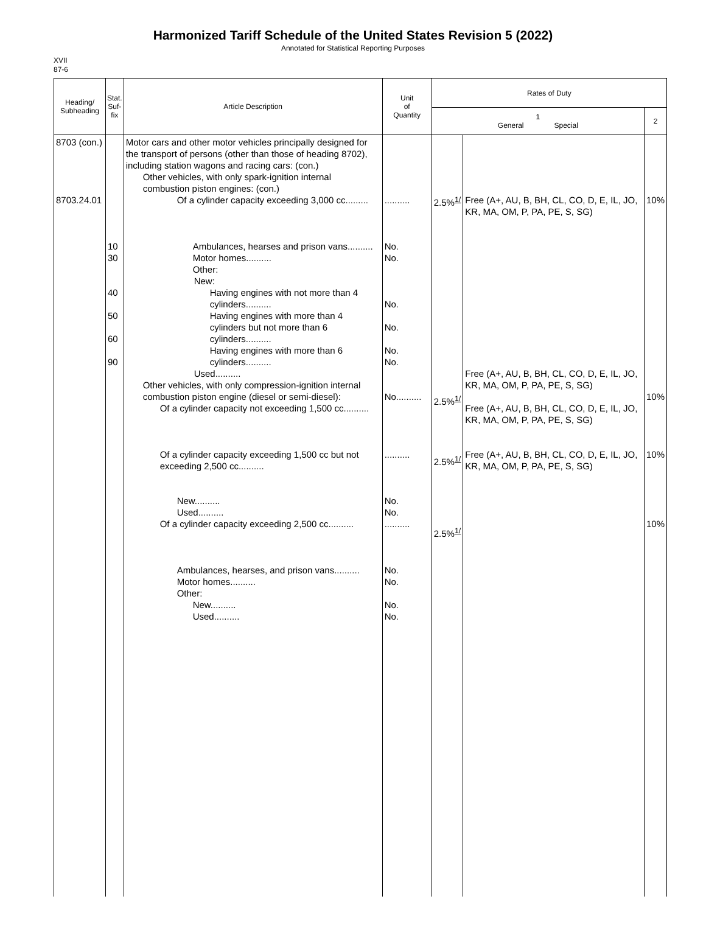Harmonized Tariff Schedule of the United States Revision 5 (2022)
Annotated for Statistical Reporting Purposes
XVII
87-6
| Heading/ Subheading | Stat. Suf- fix | Article Description | Unit of Quantity | Rates of Duty | | |
| --- | --- | --- | --- | --- | --- | --- |
| | | | | 1 General Special | | 2 |
| 8703 (con.) 8703.24.01 | 10 30 40 50 60 90 | Motor cars and other motor vehicles principally designed for the transport of persons (other than those of heading 8702), including station wagons and racing cars: (con.) Other vehicles, with only spark-ignition internal combustion piston engines: (con.) Of a cylinder capacity exceeding 3,000 cc......... Ambulances, hearses and prison vans.......... Motor homes.......... Other: New: Having engines with not more than 4 cylinders.......... Having engines with more than 4 cylinders but not more than 6 cylinders.......... Having engines with more than 6 cylinders.......... Used.......... Other vehicles, with only compression-ignition internal combustion piston engine (diesel or semi-diesel): Of a cylinder capacity not exceeding 1,500 cc.......... Of a cylinder capacity exceeding 1,500 cc but not exceeding 2,500 cc.......... New.......... Used.......... Of a cylinder capacity exceeding 2,500 cc.......... Ambulances, hearses, and prison vans.......... Motor homes.......... Other: New.......... Used.......... | .......... No. No. No. No. No. No. No.......... .......... No. No. .......... No. No. No. No. | 2.5%<sup>1/</sup> 2.5%<sup>1/</sup> 2.5%<sup>1/</sup> 2.5%<sup>1/</sup> | Free (A+, AU, B, BH, CL, CO, D, E, IL, JO, KR, MA, OM, P, PA, PE, S, SG) Free (A+, AU, B, BH, CL, CO, D, E, IL, JO, KR, MA, OM, P, PA, PE, S, SG) Free (A+, AU, B, BH, CL, CO, D, E, IL, JO, KR, MA, OM, P, PA, PE, S, SG) Free (A+, AU, B, BH, CL, CO, D, E, IL, JO, KR, MA, OM, P, PA, PE, S, SG) | 10% 10% 10% 10% |